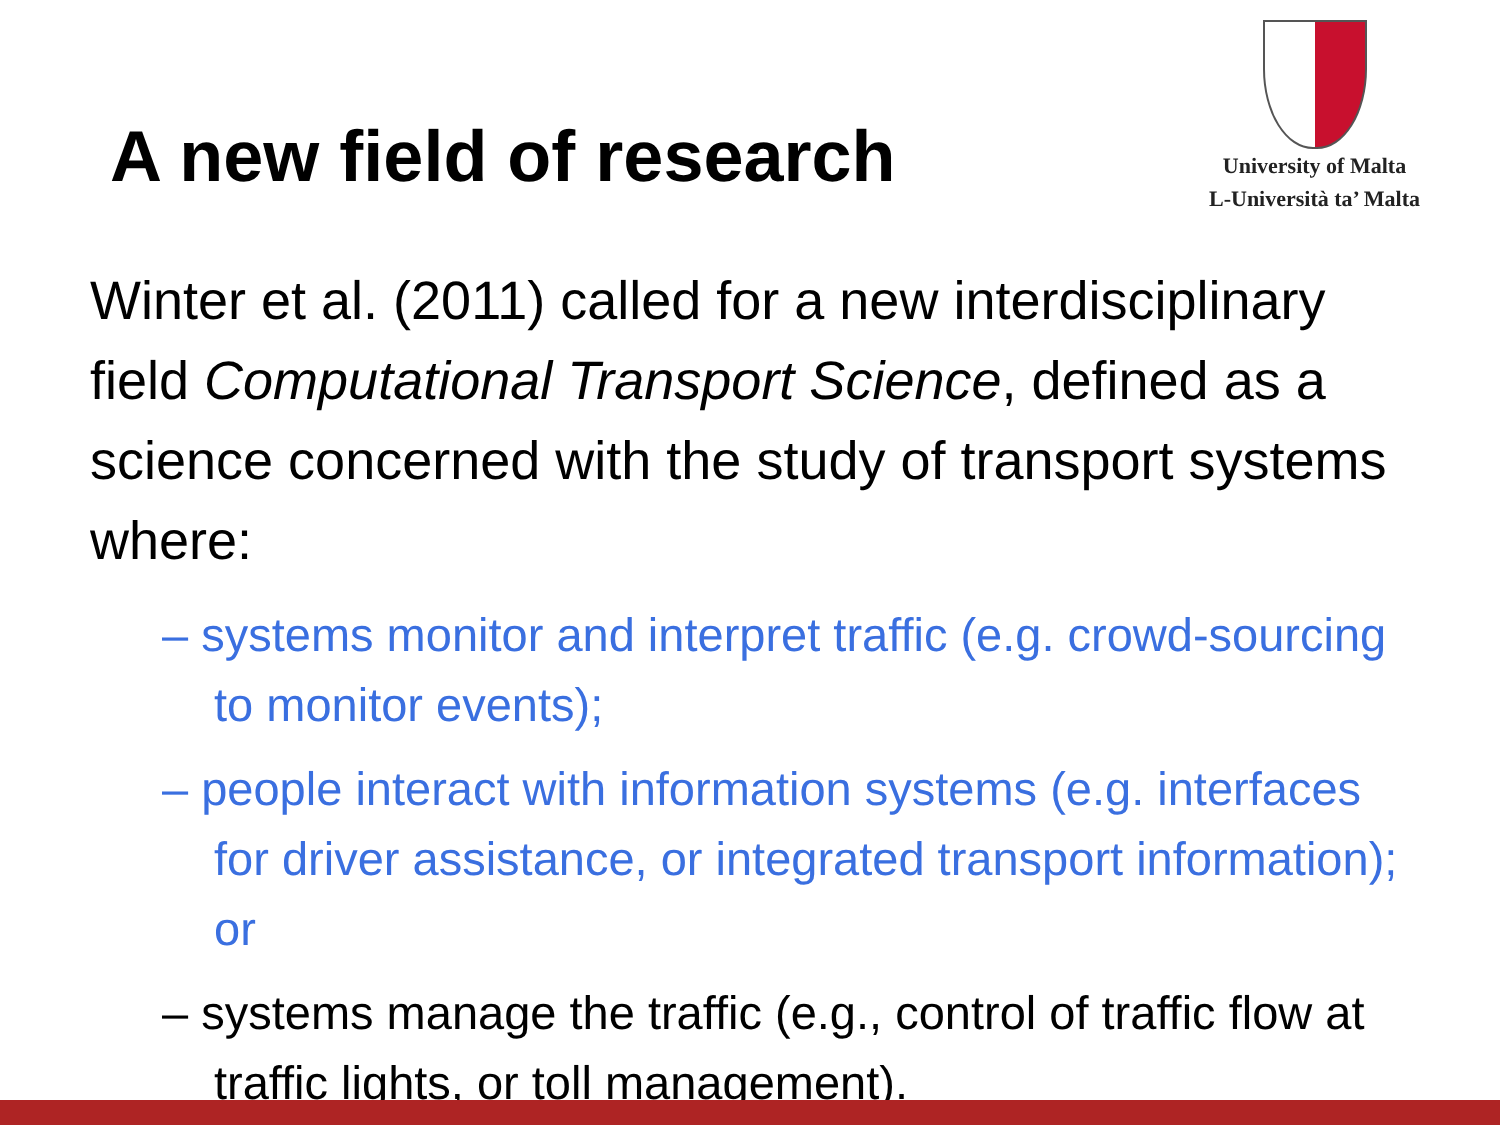A new field of research
University of Malta
L-Università ta’ Malta
Winter et al. (2011) called for a new interdisciplinary field Computational Transport Science, defined as a science concerned with the study of transport systems where:
– systems monitor and interpret traffic (e.g. crowd-sourcing to monitor events);
– people interact with information systems (e.g. interfaces for driver assistance, or integrated transport information); or
– systems manage the traffic (e.g., control of traffic flow at traffic lights, or toll management).